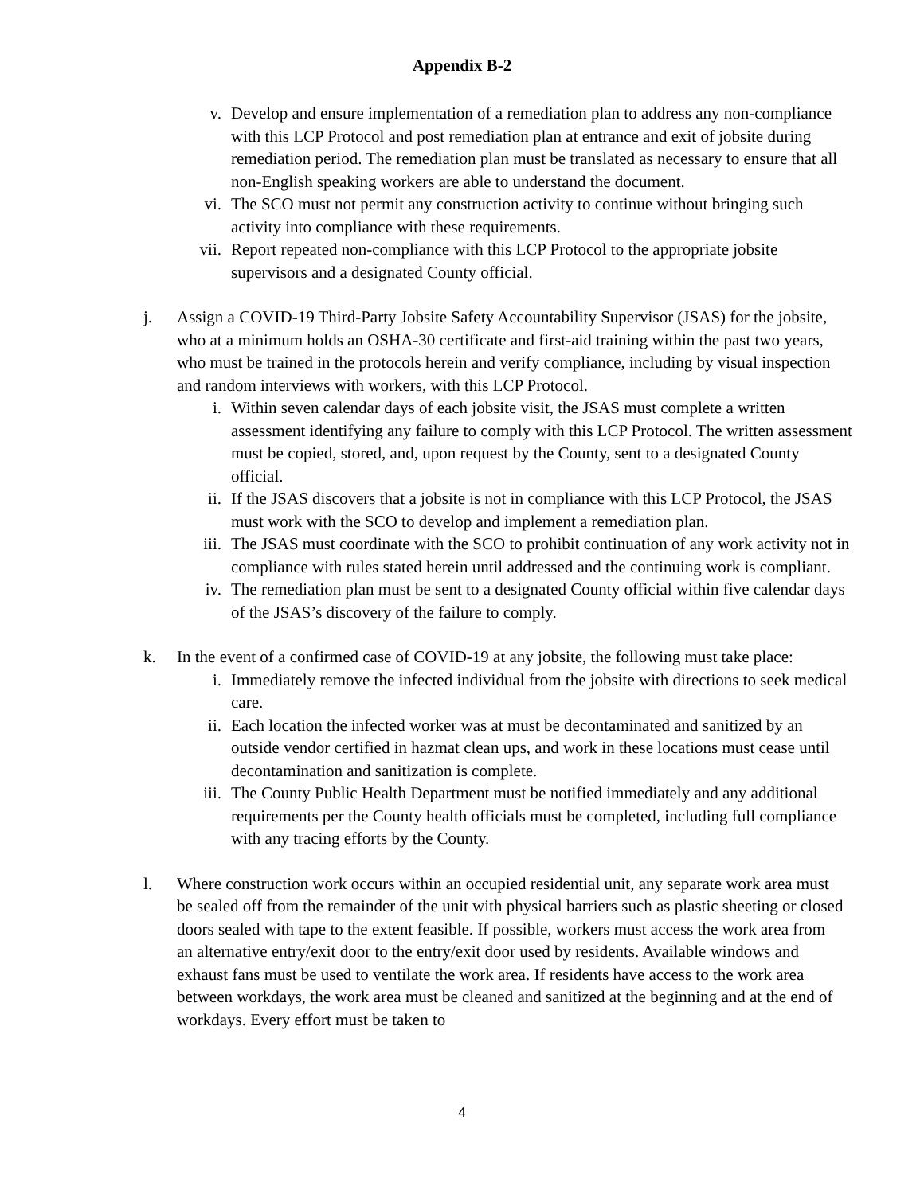Appendix B-2
v. Develop and ensure implementation of a remediation plan to address any non-compliance with this LCP Protocol and post remediation plan at entrance and exit of jobsite during remediation period. The remediation plan must be translated as necessary to ensure that all non-English speaking workers are able to understand the document.
vi. The SCO must not permit any construction activity to continue without bringing such activity into compliance with these requirements.
vii.
Report repeated non-compliance with this LCP Protocol to the appropriate jobsite supervisors and a designated County official.
j. Assign a COVID-19 Third-Party Jobsite Safety Accountability Supervisor (JSAS) for the jobsite, who at a minimum holds an OSHA-30 certificate and first-aid training within the past two years, who must be trained in the protocols herein and verify compliance, including by visual inspection and random interviews with workers, with this LCP Protocol.
i. Within seven calendar days of each jobsite visit, the JSAS must complete a written assessment identifying any failure to comply with this LCP Protocol. The written assessment must be copied, stored, and, upon request by the County, sent to a designated County official.
ii. If the JSAS discovers that a jobsite is not in compliance with this LCP Protocol, the JSAS must work with the SCO to develop and implement a remediation plan.
iii.
The JSAS must coordinate with the SCO to prohibit continuation of any work activity not in compliance with rules stated herein until addressed and the continuing work is compliant.
iv. The remediation plan must be sent to a designated County official within five calendar days of the JSAS’s discovery of the failure to comply.
k. In the event of a confirmed case of COVID-19 at any jobsite, the following must take place:
i. Immediately remove the infected individual from the jobsite with directions to seek medical care.
ii. Each location the infected worker was at must be decontaminated and sanitized by an outside vendor certified in hazmat clean ups, and work in these locations must cease until decontamination and sanitization is complete.
iii.
The County Public Health Department must be notified immediately and any additional requirements per the County health officials must be completed, including full compliance with any tracing efforts by the County.
l. Where construction work occurs within an occupied residential unit, any separate work area must be sealed off from the remainder of the unit with physical barriers such as plastic sheeting or closed doors sealed with tape to the extent feasible. If possible, workers must access the work area from an alternative entry/exit door to the entry/exit door used by residents. Available windows and exhaust fans must be used to ventilate the work area. If residents have access to the work area between workdays, the work area must be cleaned and sanitized at the beginning and at the end of workdays. Every effort must be taken to
4